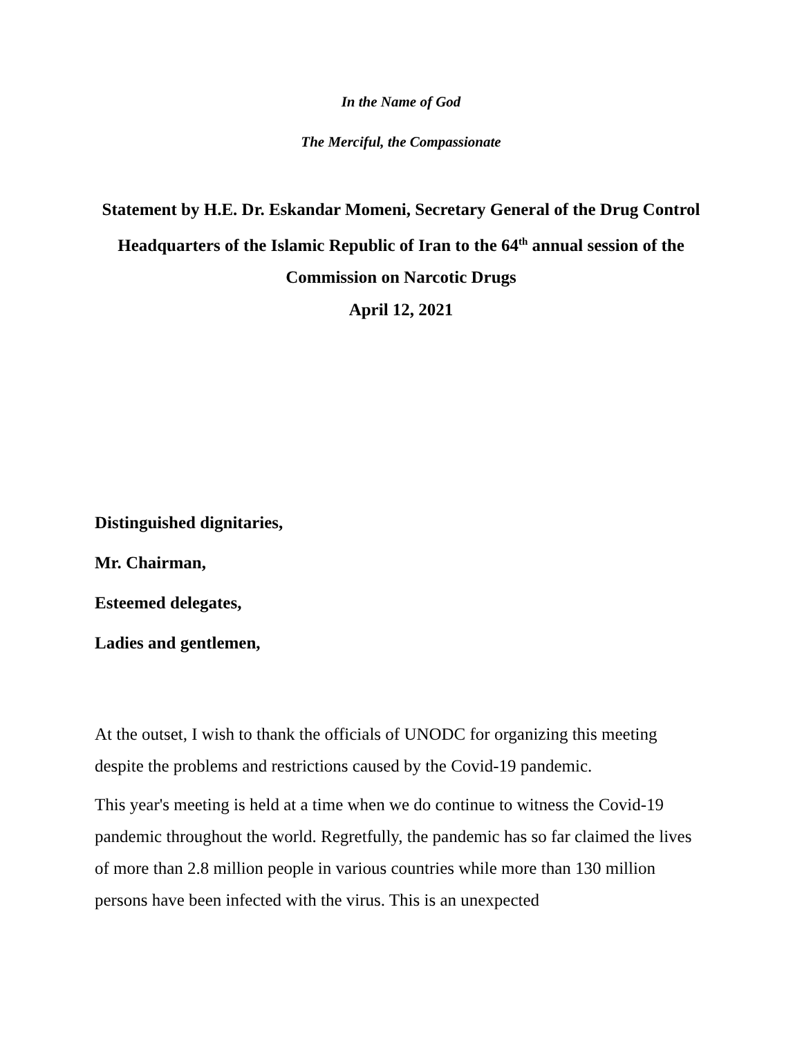In the Name of God
The Merciful, the Compassionate
Statement by H.E. Dr. Eskandar Momeni, Secretary General of the Drug Control Headquarters of the Islamic Republic of Iran to the 64<sup>th</sup> annual session of the Commission on Narcotic Drugs
April 12, 2021
Distinguished dignitaries,
Mr. Chairman,
Esteemed delegates,
Ladies and gentlemen,
At the outset, I wish to thank the officials of UNODC for organizing this meeting despite the problems and restrictions caused by the Covid-19 pandemic.
This year's meeting is held at a time when we do continue to witness the Covid-19 pandemic throughout the world. Regretfully, the pandemic has so far claimed the lives of more than 2.8 million people in various countries while more than 130 million persons have been infected with the virus. This is an unexpected